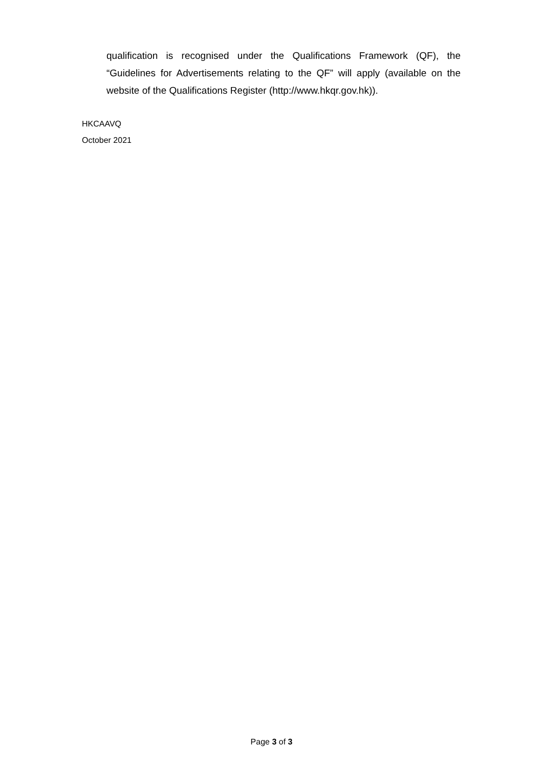qualification is recognised under the Qualifications Framework (QF), the “Guidelines for Advertisements relating to the QF” will apply (available on the website of the Qualifications Register (http://www.hkqr.gov.hk)).
HKCAAVQ
October 2021
Page 3 of 3